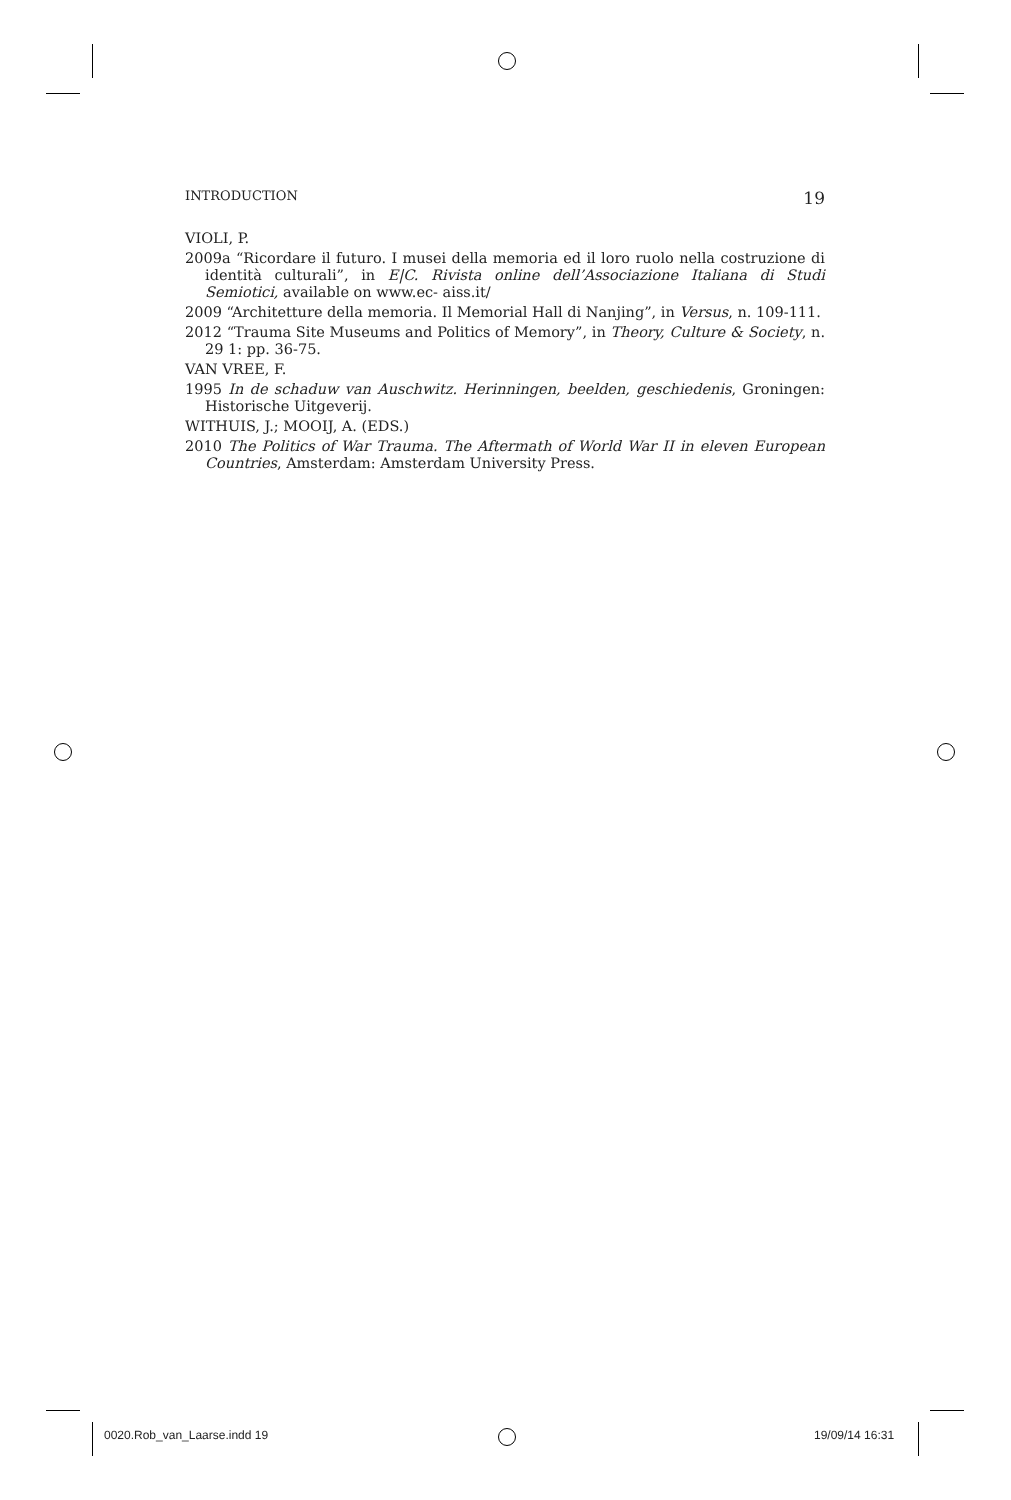INTRODUCTION 19
VIOLI, P.
2009a “Ricordare il futuro. I musei della memoria ed il loro ruolo nella costruzione di identità culturali”, in E|C. Rivista online dell’Associazione Italiana di Studi Semiotici, available on www.ec- aiss.it/
2009 “Architetture della memoria. Il Memorial Hall di Nanjing”, in Versus, n. 109-111.
2012 “Trauma Site Museums and Politics of Memory”, in Theory, Culture & Society, n. 29 1: pp. 36-75.
VAN VREE, F.
1995 In de schaduw van Auschwitz. Herinningen, beelden, geschiedenis, Groningen: Historische Uitgeverij.
WITHUIS, J.; MOOIJ, A. (EDS.)
2010 The Politics of War Trauma. The Aftermath of World War II in eleven European Countries, Amsterdam: Amsterdam University Press.
0020.Rob_van_Laarse.indd 19 19/09/14 16:31